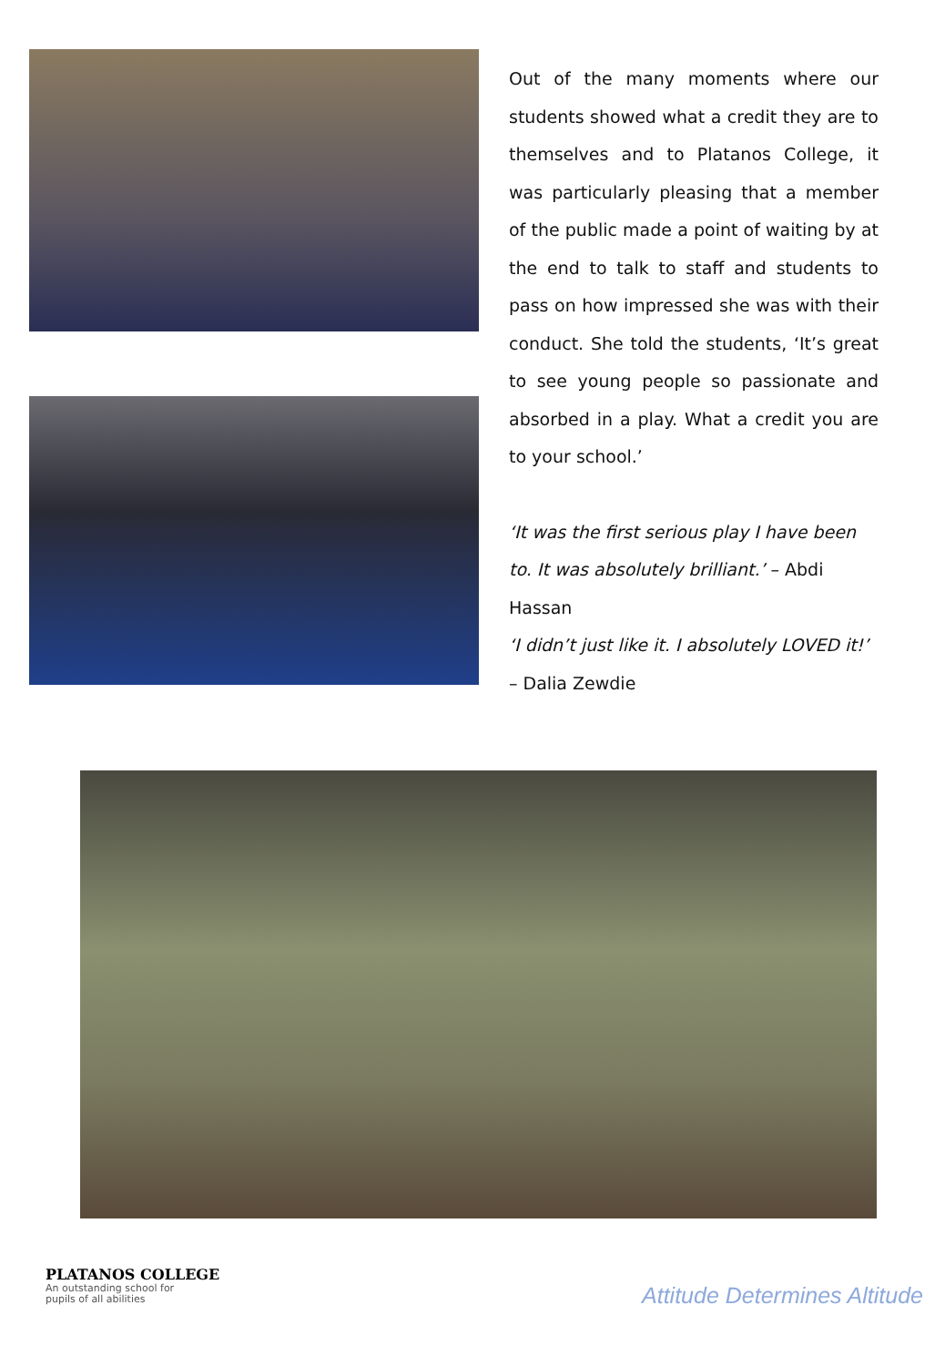Out of the many moments where our students showed what a credit they are to themselves and to Platanos College, it was particularly pleasing that a member of the public made a point of waiting by at the end to talk to staff and students to pass on how impressed she was with their conduct. She told the students, ‘It’s great to see young people so passionate and absorbed in a play. What a credit you are to your school.’
‘It was the first serious play I have been to. It was absolutely brilliant.’ – Abdi Hassan
‘I didn’t just like it. I absolutely LOVED it!’ – Dalia Zewdie
PLATANOS COLLEGE
An outstanding school for
pupils of all abilities
Attitude Determines Altitude